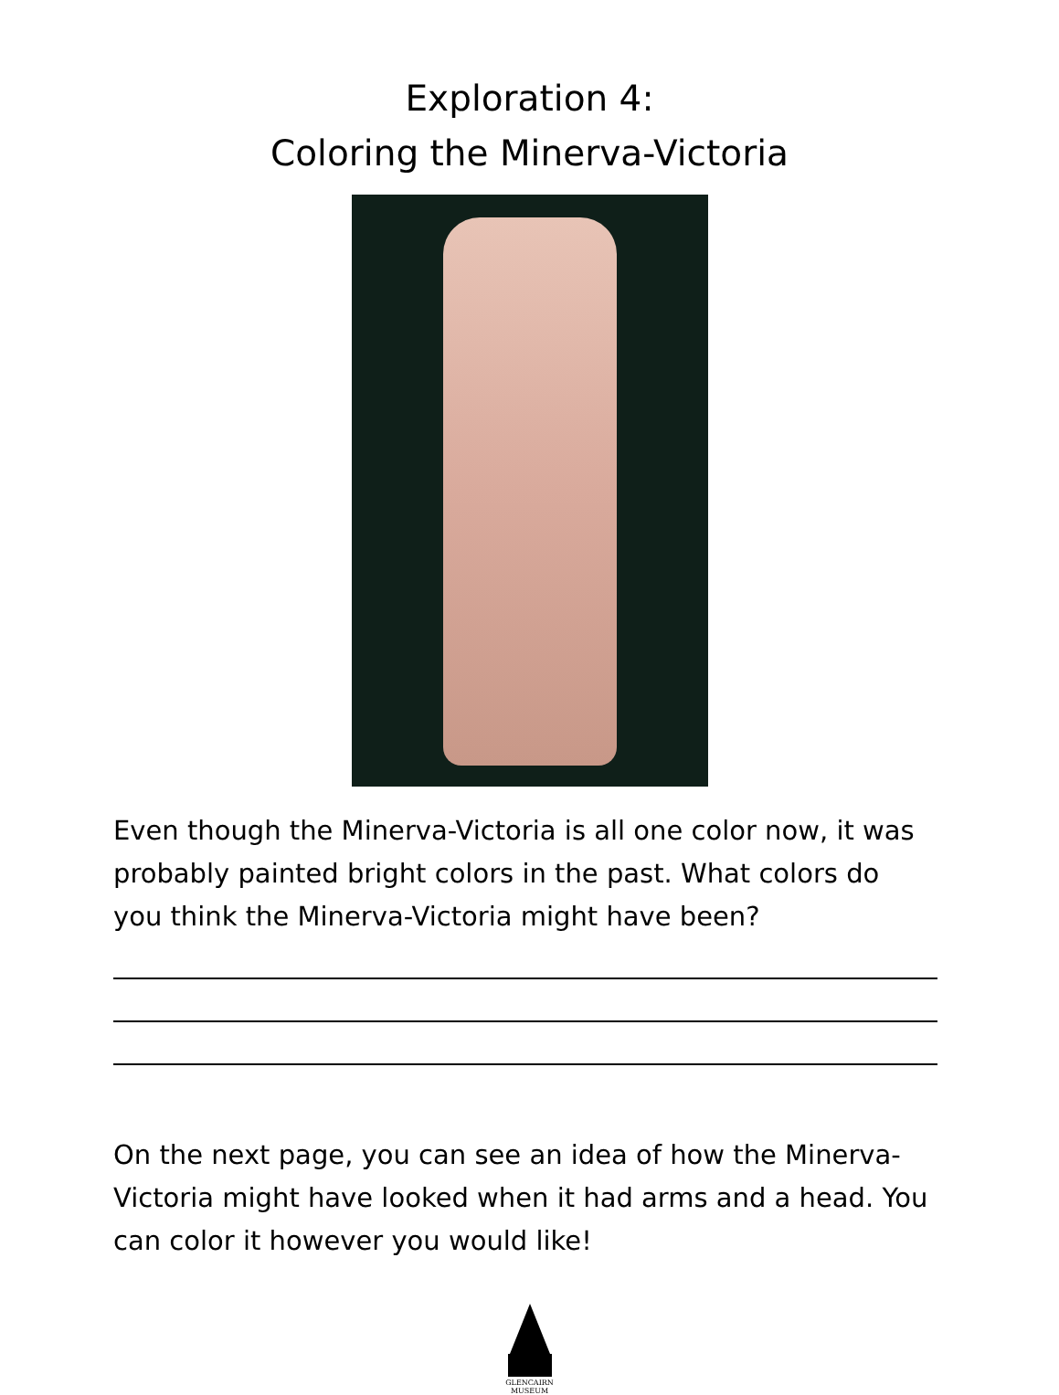Exploration 4:
Coloring the Minerva-Victoria
Even though the Minerva-Victoria is all one color now, it was probably painted bright colors in the past. What colors do you think the Minerva-Victoria might have been?
On the next page, you can see an idea of how the Minerva-Victoria might have looked when it had arms and a head. You can color it however you would like!
GLENCAIRN
MUSEUM